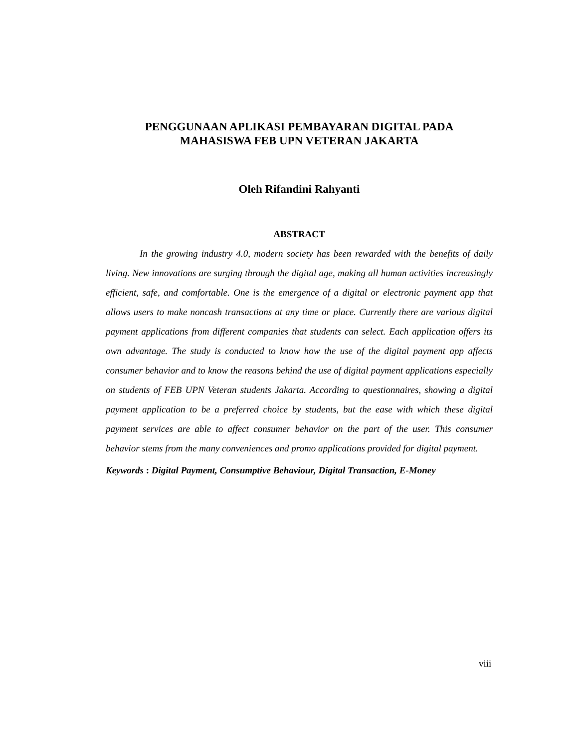PENGGUNAAN APLIKASI PEMBAYARAN DIGITAL PADA
MAHASISWA FEB UPN VETERAN JAKARTA
Oleh Rifandini Rahyanti
ABSTRACT
In the growing industry 4.0, modern society has been rewarded with the benefits of daily living. New innovations are surging through the digital age, making all human activities increasingly efficient, safe, and comfortable. One is the emergence of a digital or electronic payment app that allows users to make noncash transactions at any time or place. Currently there are various digital payment applications from different companies that students can select. Each application offers its own advantage. The study is conducted to know how the use of the digital payment app affects consumer behavior and to know the reasons behind the use of digital payment applications especially on students of FEB UPN Veteran students Jakarta. According to questionnaires, showing a digital payment application to be a preferred choice by students, but the ease with which these digital payment services are able to affect consumer behavior on the part of the user. This consumer behavior stems from the many conveniences and promo applications provided for digital payment.
Keywords : Digital Payment, Consumptive Behaviour, Digital Transaction, E-Money
viii